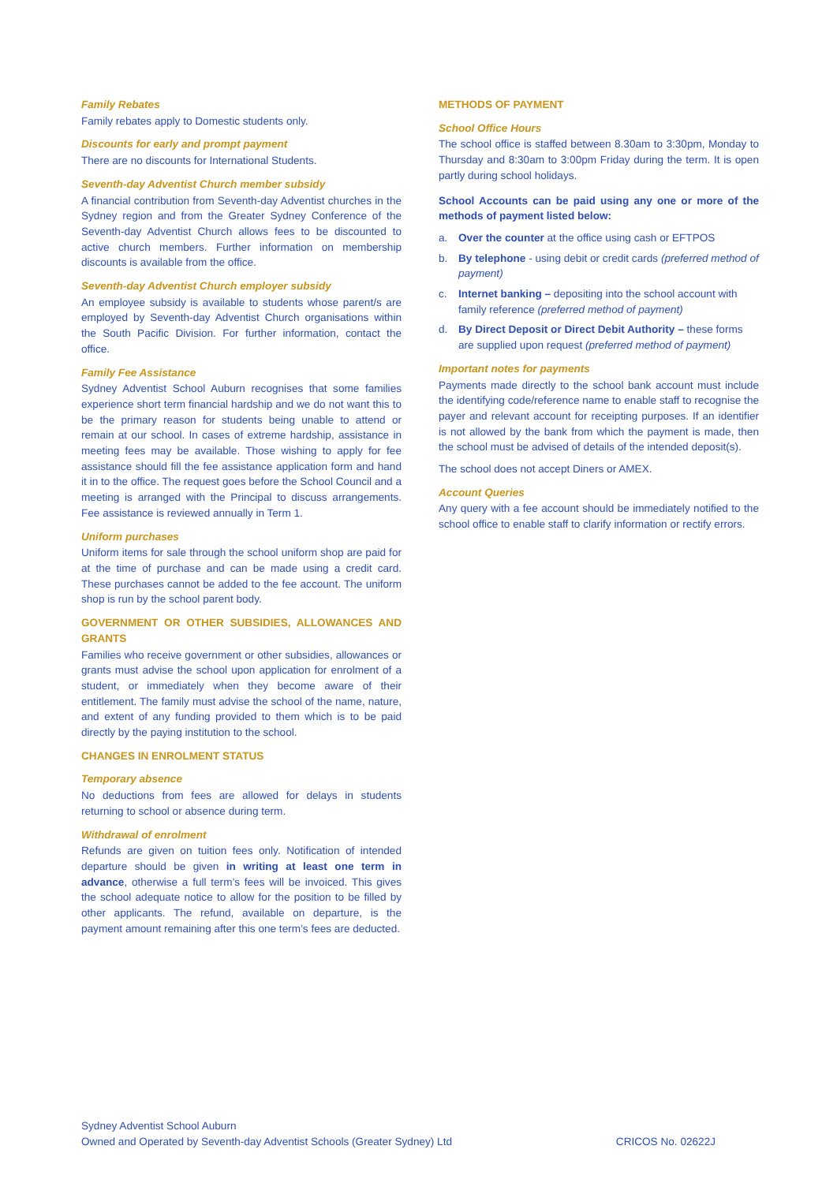Family Rebates
Family rebates apply to Domestic students only.
Discounts for early and prompt payment
There are no discounts for International Students.
Seventh-day Adventist Church member subsidy
A financial contribution from Seventh-day Adventist churches in the Sydney region and from the Greater Sydney Conference of the Seventh-day Adventist Church allows fees to be discounted to active church members. Further information on membership discounts is available from the office.
Seventh-day Adventist Church employer subsidy
An employee subsidy is available to students whose parent/s are employed by Seventh-day Adventist Church organisations within the South Pacific Division. For further information, contact the office.
Family Fee Assistance
Sydney Adventist School Auburn recognises that some families experience short term financial hardship and we do not want this to be the primary reason for students being unable to attend or remain at our school. In cases of extreme hardship, assistance in meeting fees may be available. Those wishing to apply for fee assistance should fill the fee assistance application form and hand it in to the office. The request goes before the School Council and a meeting is arranged with the Principal to discuss arrangements. Fee assistance is reviewed annually in Term 1.
Uniform purchases
Uniform items for sale through the school uniform shop are paid for at the time of purchase and can be made using a credit card. These purchases cannot be added to the fee account. The uniform shop is run by the school parent body.
GOVERNMENT OR OTHER SUBSIDIES, ALLOWANCES AND GRANTS
Families who receive government or other subsidies, allowances or grants must advise the school upon application for enrolment of a student, or immediately when they become aware of their entitlement. The family must advise the school of the name, nature, and extent of any funding provided to them which is to be paid directly by the paying institution to the school.
CHANGES IN ENROLMENT STATUS
Temporary absence
No deductions from fees are allowed for delays in students returning to school or absence during term.
Withdrawal of enrolment
Refunds are given on tuition fees only. Notification of intended departure should be given in writing at least one term in advance, otherwise a full term’s fees will be invoiced. This gives the school adequate notice to allow for the position to be filled by other applicants. The refund, available on departure, is the payment amount remaining after this one term’s fees are deducted.
METHODS OF PAYMENT
School Office Hours
The school office is staffed between 8.30am to 3:30pm, Monday to Thursday and 8:30am to 3:00pm Friday during the term. It is open partly during school holidays.
School Accounts can be paid using any one or more of the methods of payment listed below:
a. Over the counter at the office using cash or EFTPOS
b. By telephone - using debit or credit cards (preferred method of payment)
c. Internet banking – depositing into the school account with family reference (preferred method of payment)
d. By Direct Deposit or Direct Debit Authority – these forms are supplied upon request (preferred method of payment)
Important notes for payments
Payments made directly to the school bank account must include the identifying code/reference name to enable staff to recognise the payer and relevant account for receipting purposes. If an identifier is not allowed by the bank from which the payment is made, then the school must be advised of details of the intended deposit(s).
The school does not accept Diners or AMEX.
Account Queries
Any query with a fee account should be immediately notified to the school office to enable staff to clarify information or rectify errors.
Sydney Adventist School Auburn
Owned and Operated by Seventh-day Adventist Schools (Greater Sydney) Ltd
CRICOS No. 02622J